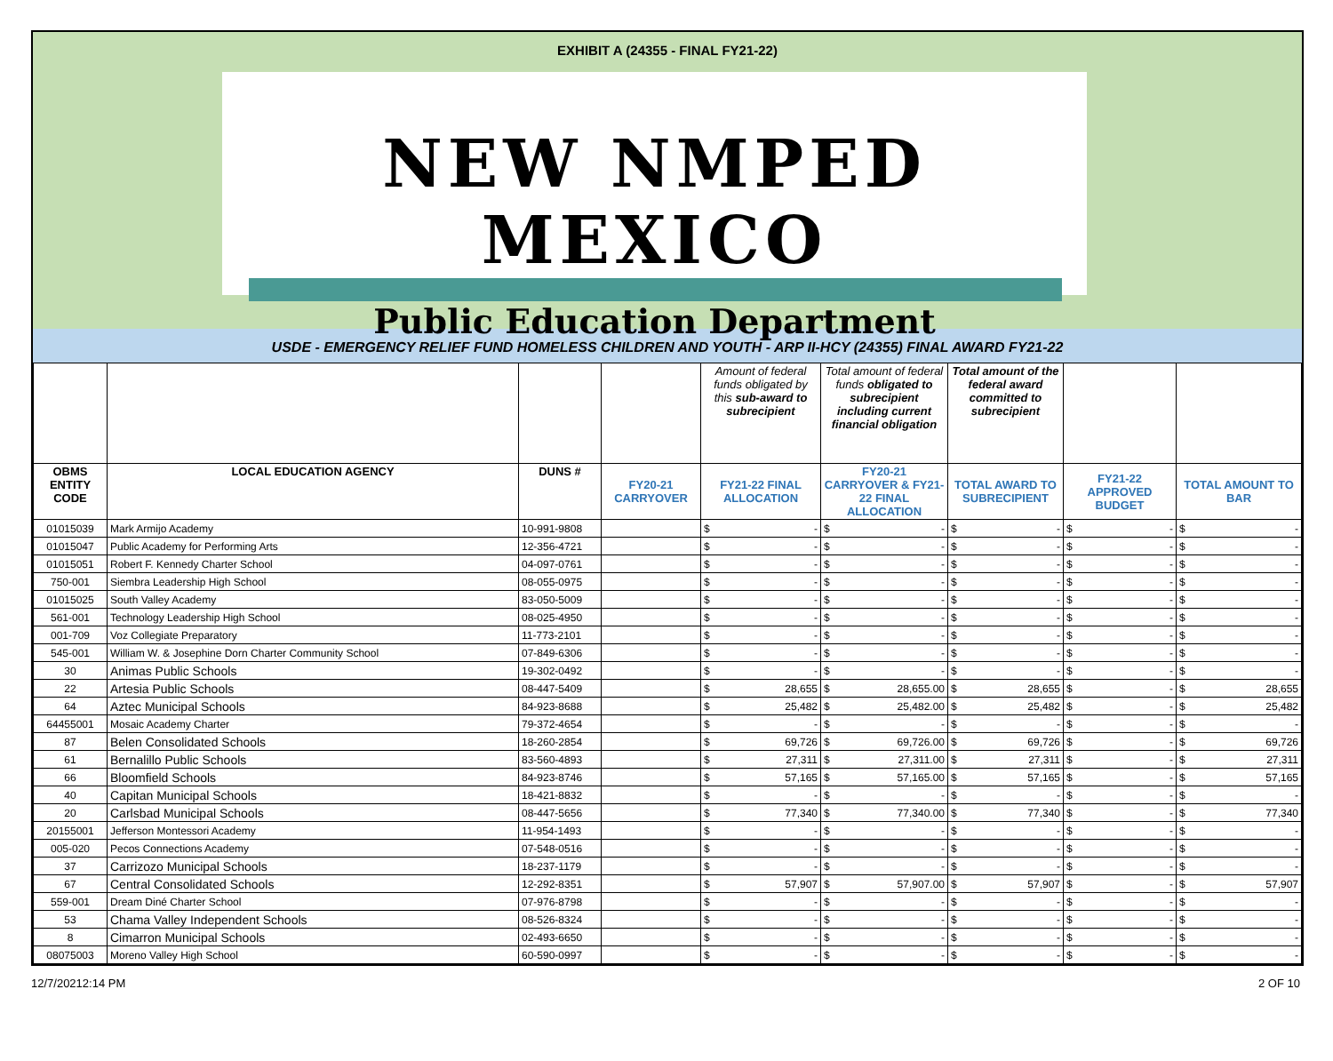EXHIBIT A (24355 - FINAL FY21-22)
NEW NMPED MEXICO
Public Education Department
USDE - EMERGENCY RELIEF FUND HOMELESS CHILDREN AND YOUTH - ARP II-HCY (24355) FINAL AWARD FY21-22
| | | | | Amount of federal funds obligated by this sub-award to subrecipient | Total amount of federal funds obligated to subrecipient including current financial obligation | Total amount of the federal award committed to subrecipient | | |
| OBMS ENTITY CODE | LOCAL EDUCATION AGENCY | DUNS # | FY20-21 CARRYOVER | FY21-22 FINAL ALLOCATION | FY20-21 CARRYOVER & FY21-22 FINAL ALLOCATION | TOTAL AWARD TO SUBRECIPIENT | FY21-22 APPROVED BUDGET | TOTAL AMOUNT TO BAR |
| 01015039 | Mark Armijo Academy | 10-991-9808 | | $ - | $ - | $ - | $ - | $ - |
| 01015047 | Public Academy for Performing Arts | 12-356-4721 | | $ - | $ - | $ - | $ - | $ - |
| 01015051 | Robert F. Kennedy Charter School | 04-097-0761 | | $ - | $ - | $ - | $ - | $ - |
| 750-001 | Siembra Leadership High School | 08-055-0975 | | $ - | $ - | $ - | $ - | $ - |
| 01015025 | South Valley Academy | 83-050-5009 | | $ - | $ - | $ - | $ - | $ - |
| 561-001 | Technology Leadership High School | 08-025-4950 | | $ - | $ - | $ - | $ - | $ - |
| 001-709 | Voz Collegiate Preparatory | 11-773-2101 | | $ - | $ - | $ - | $ - | $ - |
| 545-001 | William W. & Josephine Dorn Charter Community School | 07-849-6306 | | $ - | $ - | $ - | $ - | $ - |
| 30 | Animas Public Schools | 19-302-0492 | | $ - | $ - | $ - | $ - | $ - |
| 22 | Artesia Public Schools | 08-447-5409 | | $ 28,655 | $ 28,655.00 | $ 28,655 | $ - | $ 28,655 |
| 64 | Aztec Municipal Schools | 84-923-8688 | | $ 25,482 | $ 25,482.00 | $ 25,482 | $ - | $ 25,482 |
| 64455001 | Mosaic Academy Charter | 79-372-4654 | | $ - | $ - | $ - | $ - | $ - |
| 87 | Belen Consolidated Schools | 18-260-2854 | | $ 69,726 | $ 69,726.00 | $ 69,726 | $ - | $ 69,726 |
| 61 | Bernalillo Public Schools | 83-560-4893 | | $ 27,311 | $ 27,311.00 | $ 27,311 | $ - | $ 27,311 |
| 66 | Bloomfield Schools | 84-923-8746 | | $ 57,165 | $ 57,165.00 | $ 57,165 | $ - | $ 57,165 |
| 40 | Capitan Municipal Schools | 18-421-8832 | | $ - | $ - | $ - | $ - | $ - |
| 20 | Carlsbad Municipal Schools | 08-447-5656 | | $ 77,340 | $ 77,340.00 | $ 77,340 | $ - | $ 77,340 |
| 20155001 | Jefferson Montessori Academy | 11-954-1493 | | $ - | $ - | $ - | $ - | $ - |
| 005-020 | Pecos Connections Academy | 07-548-0516 | | $ - | $ - | $ - | $ - | $ - |
| 37 | Carrizozo Municipal Schools | 18-237-1179 | | $ - | $ - | $ - | $ - | $ - |
| 67 | Central Consolidated Schools | 12-292-8351 | | $ 57,907 | $ 57,907.00 | $ 57,907 | $ - | $ 57,907 |
| 559-001 | Dream Diné Charter School | 07-976-8798 | | $ - | $ - | $ - | $ - | $ - |
| 53 | Chama Valley Independent Schools | 08-526-8324 | | $ - | $ - | $ - | $ - | $ - |
| 8 | Cimarron Municipal Schools | 02-493-6650 | | $ - | $ - | $ - | $ - | $ - |
| 08075003 | Moreno Valley High School | 60-590-0997 | | $ - | $ - | $ - | $ - | $ - |
12/7/20212:14 PM 2 OF 10